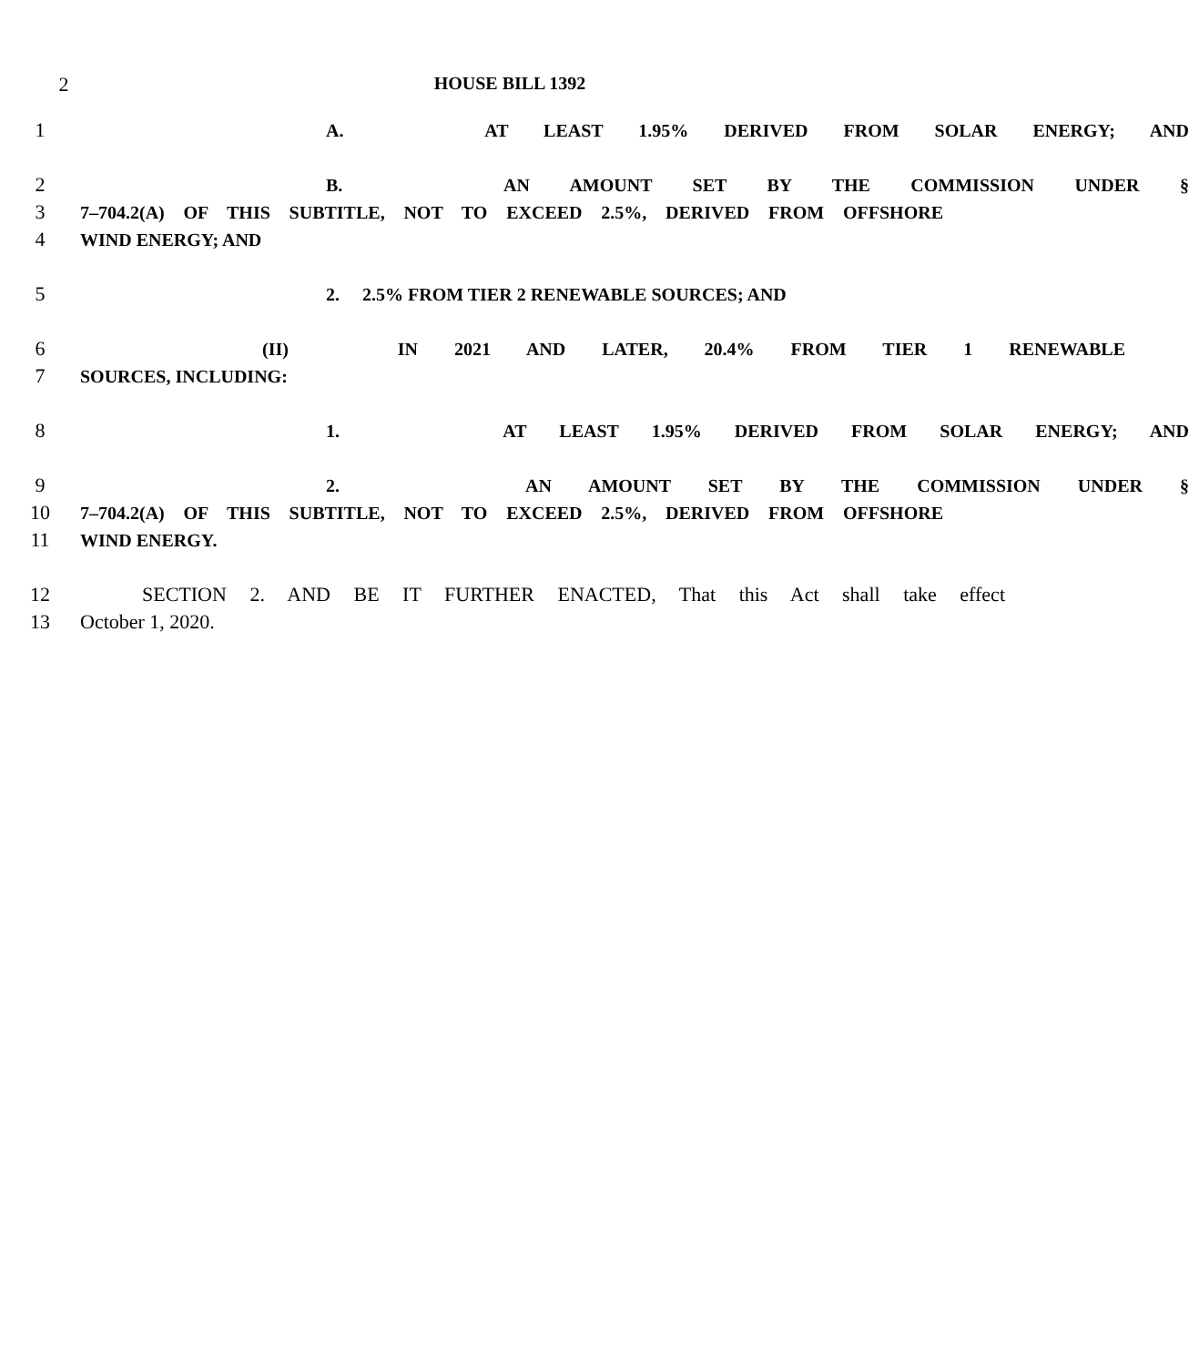2 HOUSE BILL 1392
1 A. AT LEAST 1.95% DERIVED FROM SOLAR ENERGY; AND
2 B. AN AMOUNT SET BY THE COMMISSION UNDER §
3 7–704.2(A) OF THIS SUBTITLE, NOT TO EXCEED 2.5%, DERIVED FROM OFFSHORE
4 WIND ENERGY; AND
5 2. 2.5% FROM TIER 2 RENEWABLE SOURCES; AND
6 (II) IN 2021 AND LATER, 20.4% FROM TIER 1 RENEWABLE
7 SOURCES, INCLUDING:
8 1. AT LEAST 1.95% DERIVED FROM SOLAR ENERGY; AND
9 2. AN AMOUNT SET BY THE COMMISSION UNDER §
10 7–704.2(A) OF THIS SUBTITLE, NOT TO EXCEED 2.5%, DERIVED FROM OFFSHORE
11 WIND ENERGY.
12 SECTION 2. AND BE IT FURTHER ENACTED, That this Act shall take effect
13 October 1, 2020.